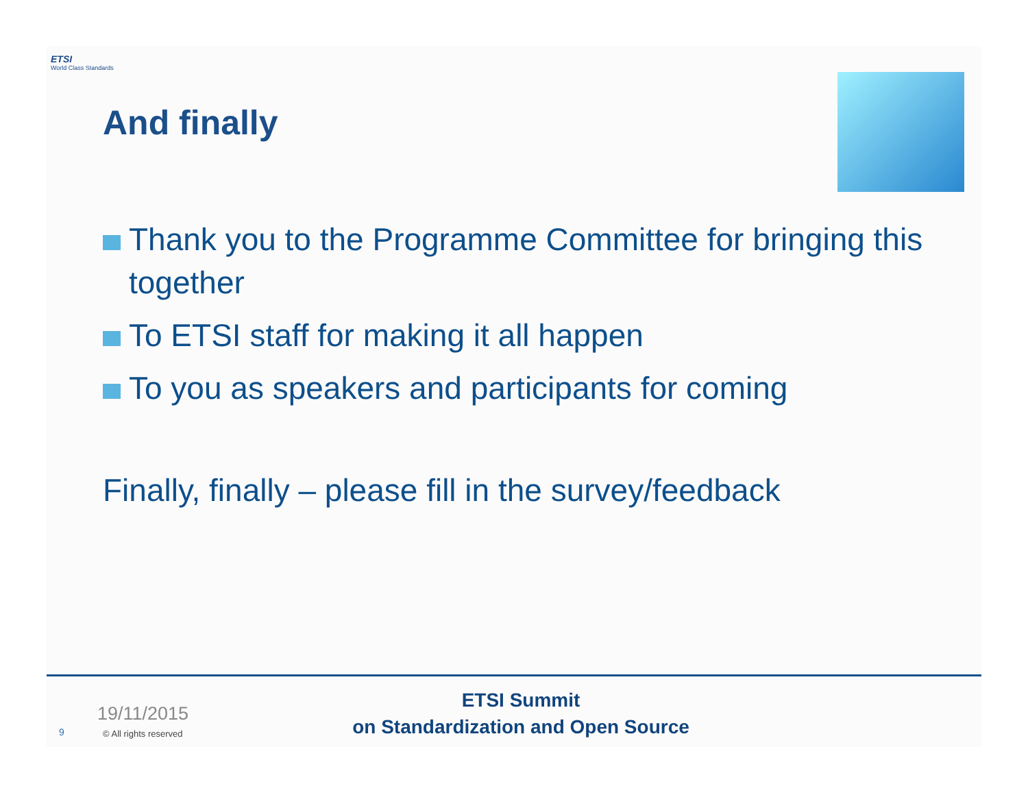ETSI
World Class Standards
And finally
Thank you to the Programme Committee for bringing this together
To ETSI staff for making it all happen
To you as speakers and participants for coming
Finally, finally – please fill in the survey/feedback
19/11/2015
9 © All rights reserved
ETSI Summit
on Standardization and Open Source